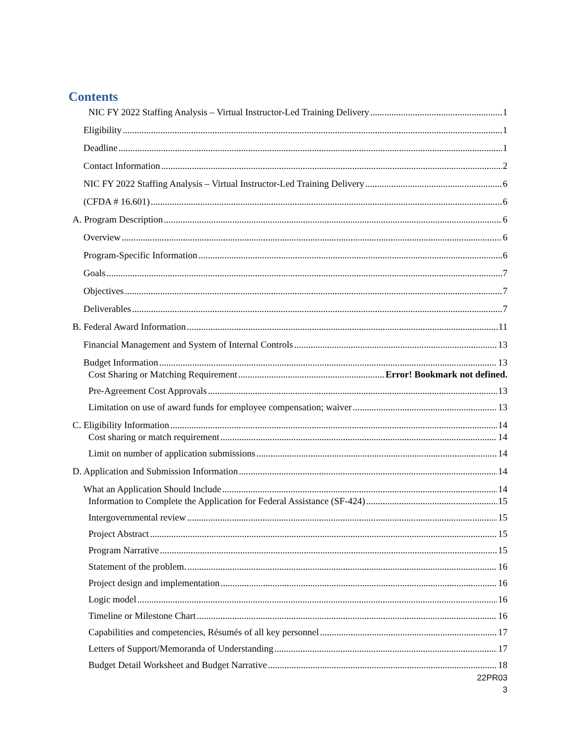Contents
NIC FY 2022 Staffing Analysis – Virtual Instructor-Led Training Delivery 1
Eligibility 1
Deadline 1
Contact Information 2
NIC FY 2022 Staffing Analysis – Virtual Instructor-Led Training Delivery 6
(CFDA # 16.601) 6
A. Program Description 6
Overview 6
Program-Specific Information 6
Goals 7
Objectives 7
Deliverables 7
B. Federal Award Information 11
Financial Management and System of Internal Controls 13
Budget Information 13
Cost Sharing or Matching Requirement Error! Bookmark not defined.
Pre-Agreement Cost Approvals 13
Limitation on use of award funds for employee compensation; waiver 13
C. Eligibility Information 14
Cost sharing or match requirement 14
Limit on number of application submissions 14
D. Application and Submission Information 14
What an Application Should Include 14
Information to Complete the Application for Federal Assistance (SF-424) 15
Intergovernmental review 15
Project Abstract 15
Program Narrative 15
Statement of the problem. 16
Project design and implementation 16
Logic model 16
Timeline or Milestone Chart 16
Capabilities and competencies, Résumés of all key personnel 17
Letters of Support/Memoranda of Understanding 17
Budget Detail Worksheet and Budget Narrative 18
22PR03
3